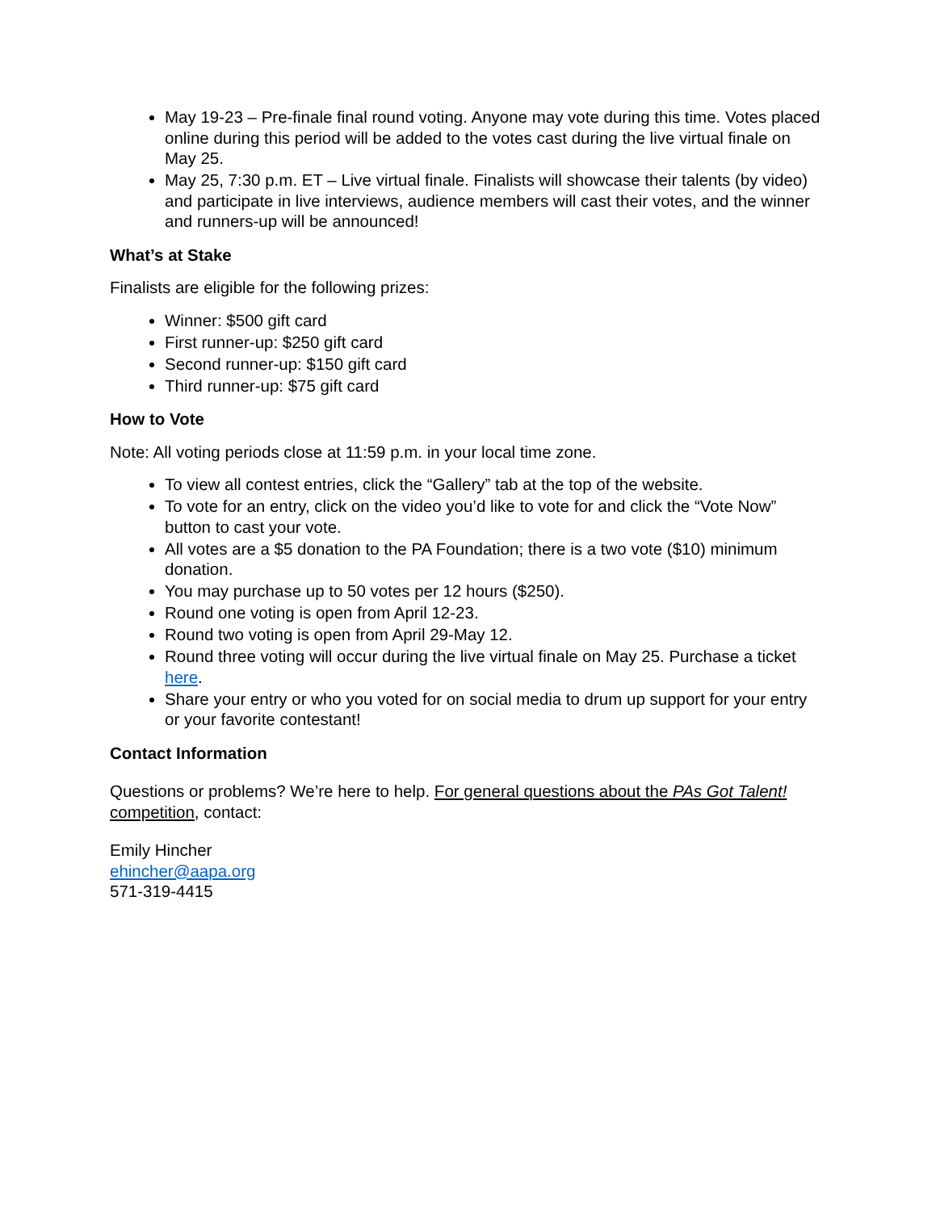May 19-23 – Pre-finale final round voting. Anyone may vote during this time. Votes placed online during this period will be added to the votes cast during the live virtual finale on May 25.
May 25, 7:30 p.m. ET – Live virtual finale. Finalists will showcase their talents (by video) and participate in live interviews, audience members will cast their votes, and the winner and runners-up will be announced!
What’s at Stake
Finalists are eligible for the following prizes:
Winner: $500 gift card
First runner-up: $250 gift card
Second runner-up: $150 gift card
Third runner-up: $75 gift card
How to Vote
Note: All voting periods close at 11:59 p.m. in your local time zone.
To view all contest entries, click the “Gallery” tab at the top of the website.
To vote for an entry, click on the video you’d like to vote for and click the “Vote Now” button to cast your vote.
All votes are a $5 donation to the PA Foundation; there is a two vote ($10) minimum donation.
You may purchase up to 50 votes per 12 hours ($250).
Round one voting is open from April 12-23.
Round two voting is open from April 29-May 12.
Round three voting will occur during the live virtual finale on May 25. Purchase a ticket here.
Share your entry or who you voted for on social media to drum up support for your entry or your favorite contestant!
Contact Information
Questions or problems? We’re here to help. For general questions about the PAs Got Talent! competition, contact:
Emily Hincher
ehincher@aapa.org
571-319-4415